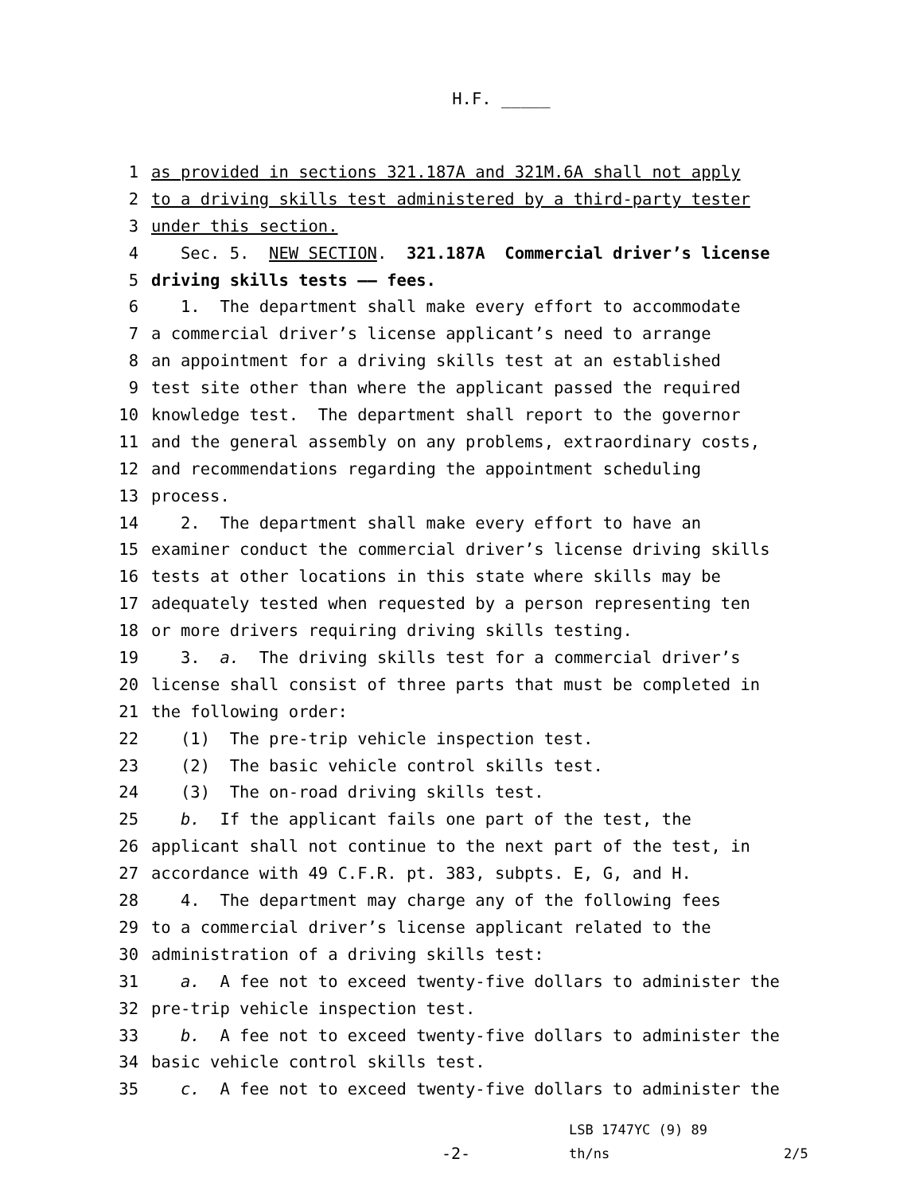H.F. _____
1 as provided in sections 321.187A and 321M.6A shall not apply
2 to a driving skills test administered by a third-party tester
3 under this section.
4 Sec. 5. NEW SECTION. 321.187A Commercial driver’s license
5 driving skills tests —— fees.
6 1. The department shall make every effort to accommodate
7 a commercial driver’s license applicant’s need to arrange
8 an appointment for a driving skills test at an established
9 test site other than where the applicant passed the required
10 knowledge test. The department shall report to the governor
11 and the general assembly on any problems, extraordinary costs,
12 and recommendations regarding the appointment scheduling
13 process.
14 2. The department shall make every effort to have an
15 examiner conduct the commercial driver’s license driving skills
16 tests at other locations in this state where skills may be
17 adequately tested when requested by a person representing ten
18 or more drivers requiring driving skills testing.
19 3. a. The driving skills test for a commercial driver’s
20 license shall consist of three parts that must be completed in
21 the following order:
22 (1) The pre-trip vehicle inspection test.
23 (2) The basic vehicle control skills test.
24 (3) The on-road driving skills test.
25 b. If the applicant fails one part of the test, the
26 applicant shall not continue to the next part of the test, in
27 accordance with 49 C.F.R. pt. 383, subpts. E, G, and H.
28 4. The department may charge any of the following fees
29 to a commercial driver’s license applicant related to the
30 administration of a driving skills test:
31 a. A fee not to exceed twenty-five dollars to administer the
32 pre-trip vehicle inspection test.
33 b. A fee not to exceed twenty-five dollars to administer the
34 basic vehicle control skills test.
35 c. A fee not to exceed twenty-five dollars to administer the
LSB 1747YC (9) 89
-2- th/ns 2/5